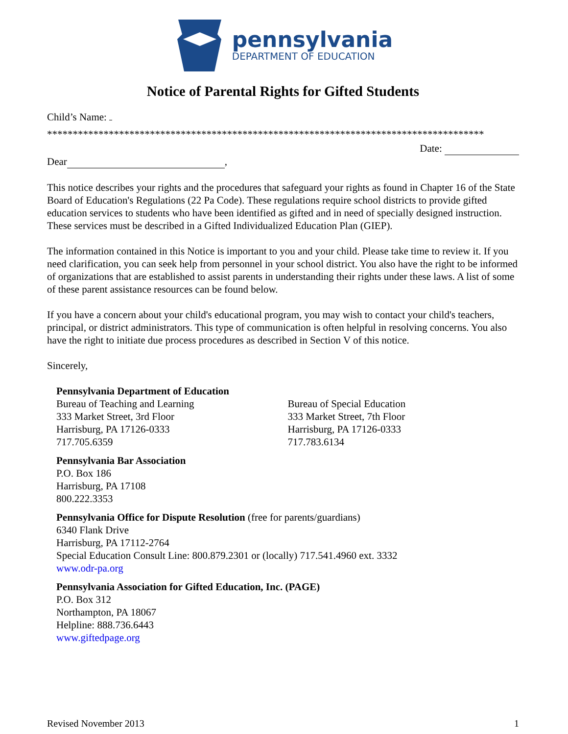pennsylvania
DEPARTMENT OF EDUCATION
Notice of Parental Rights for Gifted Students
Child’s Name:
*************************************************************************************
Date:
Dear ,
This notice describes your rights and the procedures that safeguard your rights as found in Chapter 16 of the State Board of Education's Regulations (22 Pa Code). These regulations require school districts to provide gifted education services to students who have been identified as gifted and in need of specially designed instruction. These services must be described in a Gifted Individualized Education Plan (GIEP).
The information contained in this Notice is important to you and your child. Please take time to review it. If you need clarification, you can seek help from personnel in your school district. You also have the right to be informed of organizations that are established to assist parents in understanding their rights under these laws. A list of some of these parent assistance resources can be found below.
If you have a concern about your child's educational program, you may wish to contact your child's teachers, principal, or district administrators. This type of communication is often helpful in resolving concerns. You also have the right to initiate due process procedures as described in Section V of this notice.
Sincerely,
Pennsylvania Department of Education
Bureau of Teaching and Learning
333 Market Street, 3rd Floor
Harrisburg, PA 17126-0333
717.705.6359
Bureau of Special Education
333 Market Street, 7th Floor
Harrisburg, PA 17126-0333
717.783.6134
Pennsylvania Bar Association
P.O. Box 186
Harrisburg, PA 17108
800.222.3353
Pennsylvania Office for Dispute Resolution (free for parents/guardians)
6340 Flank Drive
Harrisburg, PA 17112-2764
Special Education Consult Line: 800.879.2301 or (locally) 717.541.4960 ext. 3332
www.odr-pa.org
Pennsylvania Association for Gifted Education, Inc. (PAGE)
P.O. Box 312
Northampton, PA 18067
Helpline: 888.736.6443
www.giftedpage.org
Revised November 2013 1